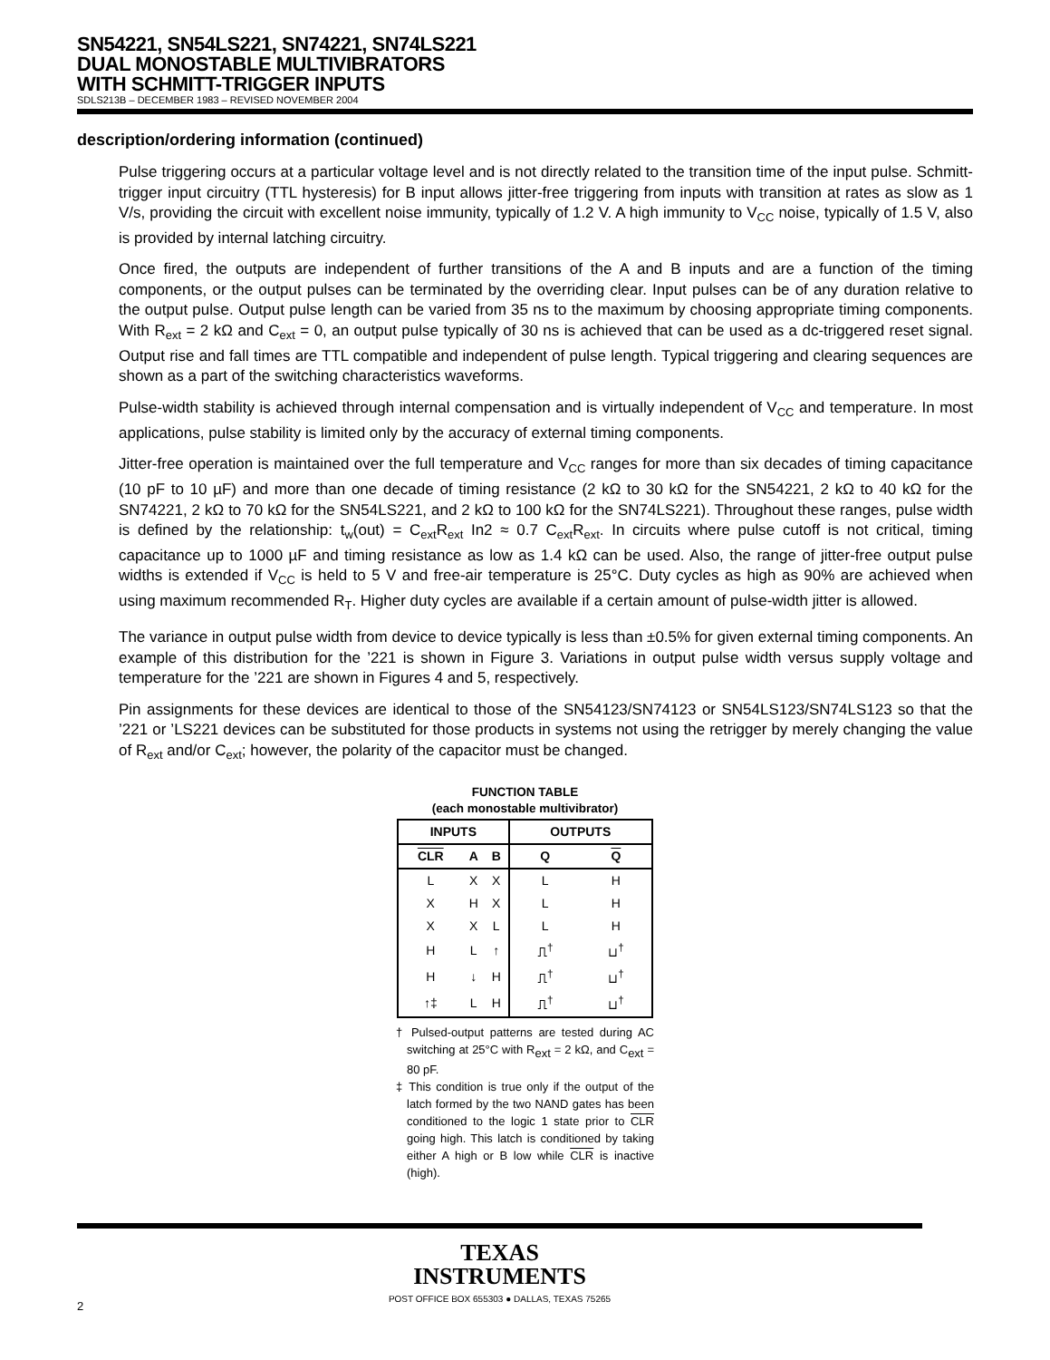SN54221, SN54LS221, SN74221, SN74LS221
DUAL MONOSTABLE MULTIVIBRATORS
WITH SCHMITT-TRIGGER INPUTS
SDLS213B – DECEMBER 1983 – REVISED NOVEMBER 2004
description/ordering information (continued)
Pulse triggering occurs at a particular voltage level and is not directly related to the transition time of the input pulse. Schmitt-trigger input circuitry (TTL hysteresis) for B input allows jitter-free triggering from inputs with transition at rates as slow as 1 V/s, providing the circuit with excellent noise immunity, typically of 1.2 V. A high immunity to V<sub>CC</sub> noise, typically of 1.5 V, also is provided by internal latching circuitry.
Once fired, the outputs are independent of further transitions of the A and B inputs and are a function of the timing components, or the output pulses can be terminated by the overriding clear. Input pulses can be of any duration relative to the output pulse. Output pulse length can be varied from 35 ns to the maximum by choosing appropriate timing components. With R<sub>ext</sub> = 2 kΩ and C<sub>ext</sub> = 0, an output pulse typically of 30 ns is achieved that can be used as a dc-triggered reset signal. Output rise and fall times are TTL compatible and independent of pulse length. Typical triggering and clearing sequences are shown as a part of the switching characteristics waveforms.
Pulse-width stability is achieved through internal compensation and is virtually independent of V<sub>CC</sub> and temperature. In most applications, pulse stability is limited only by the accuracy of external timing components.
Jitter-free operation is maintained over the full temperature and V<sub>CC</sub> ranges for more than six decades of timing capacitance (10 pF to 10 µF) and more than one decade of timing resistance (2 kΩ to 30 kΩ for the SN54221, 2 kΩ to 40 kΩ for the SN74221, 2 kΩ to 70 kΩ for the SN54LS221, and 2 kΩ to 100 kΩ for the SN74LS221). Throughout these ranges, pulse width is defined by the relationship: t<sub>w</sub>(out) = C<sub>ext</sub>R<sub>ext</sub> In2 ≈ 0.7 C<sub>ext</sub>R<sub>ext</sub>. In circuits where pulse cutoff is not critical, timing capacitance up to 1000 µF and timing resistance as low as 1.4 kΩ can be used. Also, the range of jitter-free output pulse widths is extended if V<sub>CC</sub> is held to 5 V and free-air temperature is 25°C. Duty cycles as high as 90% are achieved when using maximum recommended R<sub>T</sub>. Higher duty cycles are available if a certain amount of pulse-width jitter is allowed.
The variance in output pulse width from device to device typically is less than ±0.5% for given external timing components. An example of this distribution for the ’221 is shown in Figure 3. Variations in output pulse width versus supply voltage and temperature for the ’221 are shown in Figures 4 and 5, respectively.
Pin assignments for these devices are identical to those of the SN54123/SN74123 or SN54LS123/SN74LS123 so that the ’221 or ’LS221 devices can be substituted for those products in systems not using the retrigger by merely changing the value of R<sub>ext</sub> and/or C<sub>ext</sub>; however, the polarity of the capacitor must be changed.
FUNCTION TABLE
(each monostable multivibrator)
| INPUTS | | | OUTPUTS | |
| --- | --- | --- | --- | --- |
| CLR | A | B | Q | Q |
| L | X | X | L | H |
| X | H | X | L | H |
| X | X | L | L | H |
| H | L | ↑ | ⎍<sup>†</sup> | ⊔<sup>†</sup> |
| H | ↓ | H | ⎍<sup>†</sup> | ⊔<sup>†</sup> |
| ↑‡ | L | H | ⎍<sup>†</sup> | ⊔<sup>†</sup> |
† Pulsed-output patterns are tested during AC switching at 25°C with R<sub>ext</sub> = 2 kΩ, and C<sub>ext</sub> = 80 pF.
‡ This condition is true only if the output of the latch formed by the two NAND gates has been conditioned to the logic 1 state prior to CLR going high. This latch is conditioned by taking either A high or B low while CLR is inactive (high).
TEXAS
INSTRUMENTS
POST OFFICE BOX 655303 ● DALLAS, TEXAS 75265
2